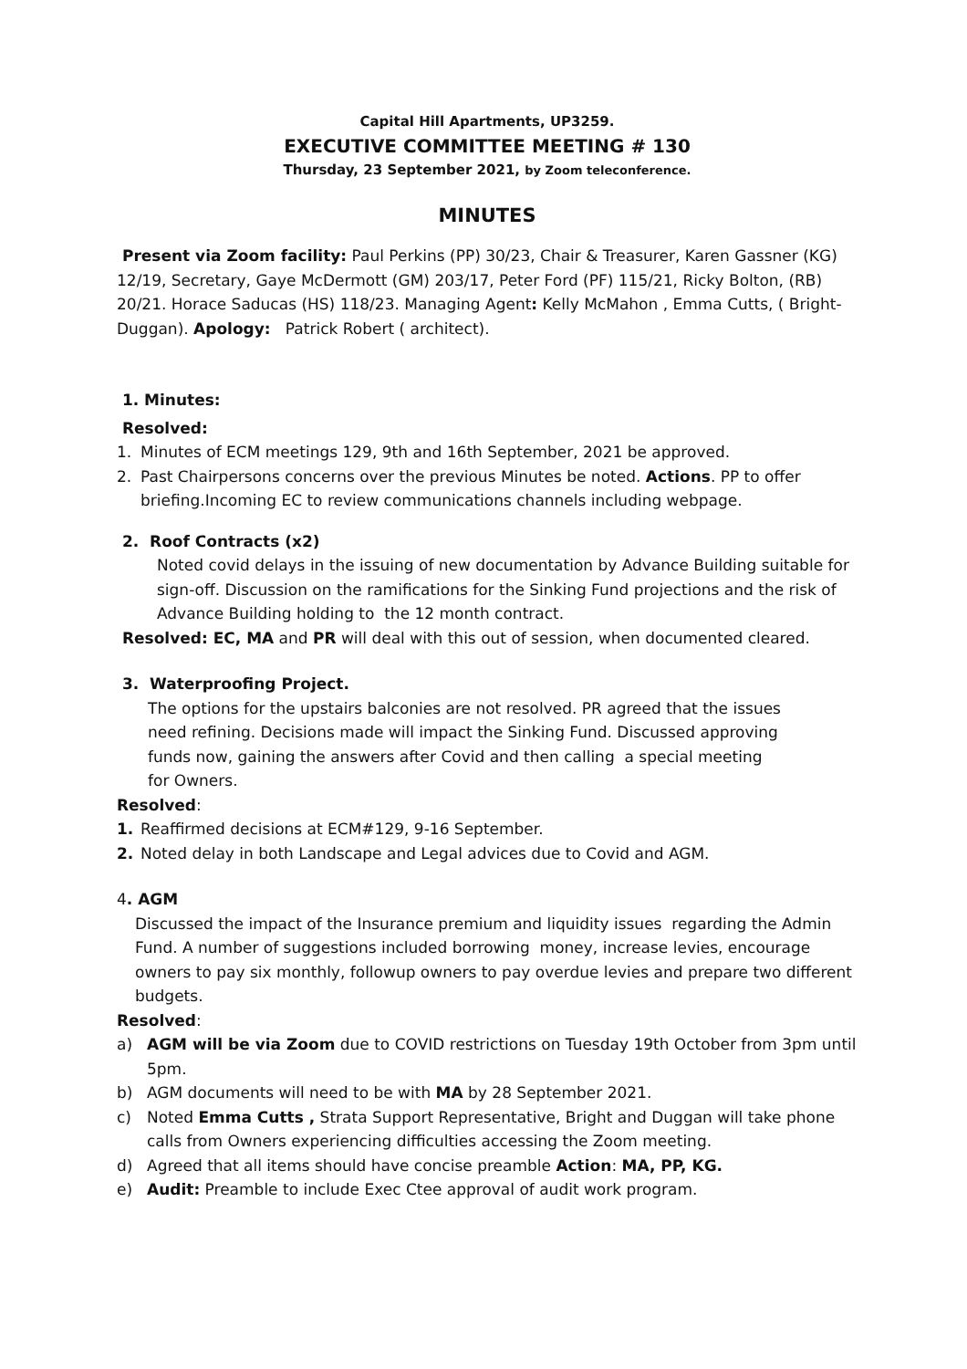Capital Hill Apartments, UP3259.
EXECUTIVE COMMITTEE MEETING # 130
Thursday, 23 September 2021, by Zoom teleconference.
MINUTES
Present via Zoom facility: Paul Perkins (PP) 30/23, Chair & Treasurer, Karen Gassner (KG) 12/19, Secretary, Gaye McDermott (GM) 203/17, Peter Ford (PF) 115/21, Ricky Bolton, (RB) 20/21. Horace Saducas (HS) 118/23. Managing Agent: Kelly McMahon , Emma Cutts, ( Bright-Duggan). Apology: Patrick Robert ( architect).
1. Minutes:
Resolved:
1. Minutes of ECM meetings 129, 9th and 16th September, 2021 be approved.
2. Past Chairpersons concerns over the previous Minutes be noted. Actions. PP to offer briefing.Incoming EC to review communications channels including webpage.
2. Roof Contracts (x2)
Noted covid delays in the issuing of new documentation by Advance Building suitable for sign-off. Discussion on the ramifications for the Sinking Fund projections and the risk of Advance Building holding to the 12 month contract.
Resolved: EC, MA and PR will deal with this out of session, when documented cleared.
3. Waterproofing Project.
The options for the upstairs balconies are not resolved. PR agreed that the issues need refining. Decisions made will impact the Sinking Fund. Discussed approving funds now, gaining the answers after Covid and then calling a special meeting for Owners.
Resolved:
1. Reaffirmed decisions at ECM#129, 9-16 September.
2. Noted delay in both Landscape and Legal advices due to Covid and AGM.
4. AGM
Discussed the impact of the Insurance premium and liquidity issues regarding the Admin Fund. A number of suggestions included borrowing money, increase levies, encourage owners to pay six monthly, followup owners to pay overdue levies and prepare two different budgets.
Resolved:
a) AGM will be via Zoom due to COVID restrictions on Tuesday 19th October from 3pm until 5pm.
b) AGM documents will need to be with MA by 28 September 2021.
c) Noted Emma Cutts , Strata Support Representative, Bright and Duggan will take phone calls from Owners experiencing difficulties accessing the Zoom meeting.
d) Agreed that all items should have concise preamble Action: MA, PP, KG.
e) Audit: Preamble to include Exec Ctee approval of audit work program.